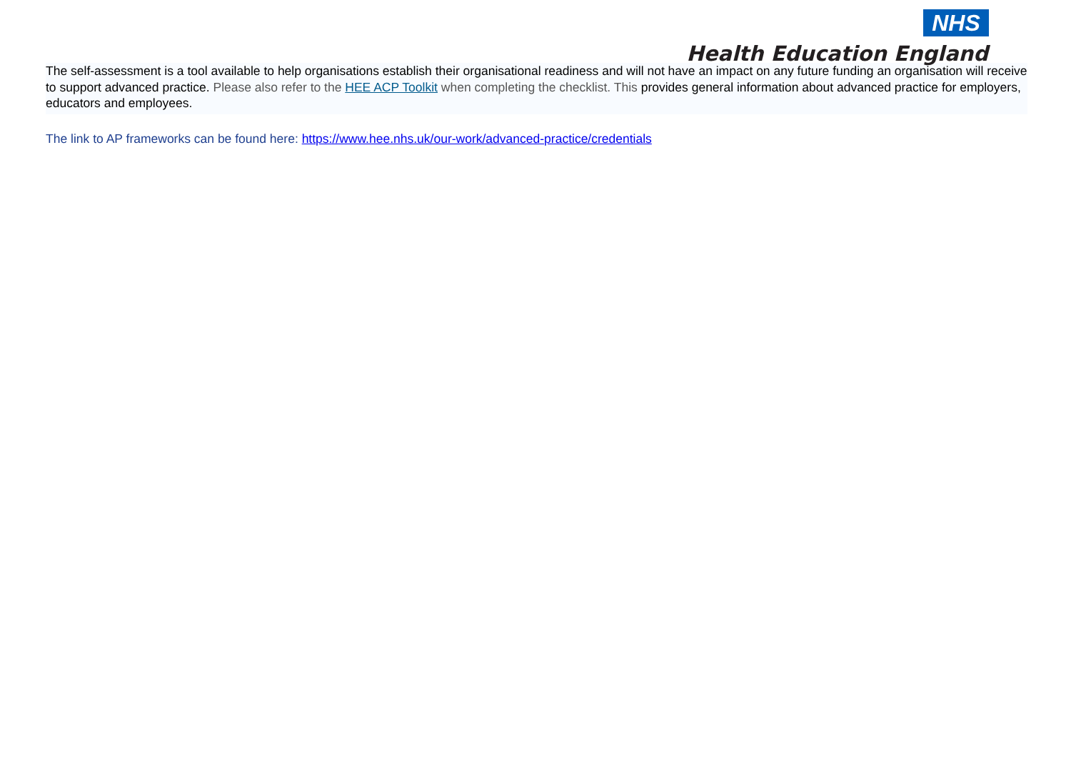NHS
Health Education England
The self-assessment is a tool available to help organisations establish their organisational readiness and will not have an impact on any future funding an organisation will receive to support advanced practice. Please also refer to the HEE ACP Toolkit when completing the checklist. This provides general information about advanced practice for employers, educators and employees.
The link to AP frameworks can be found here: https://www.hee.nhs.uk/our-work/advanced-practice/credentials